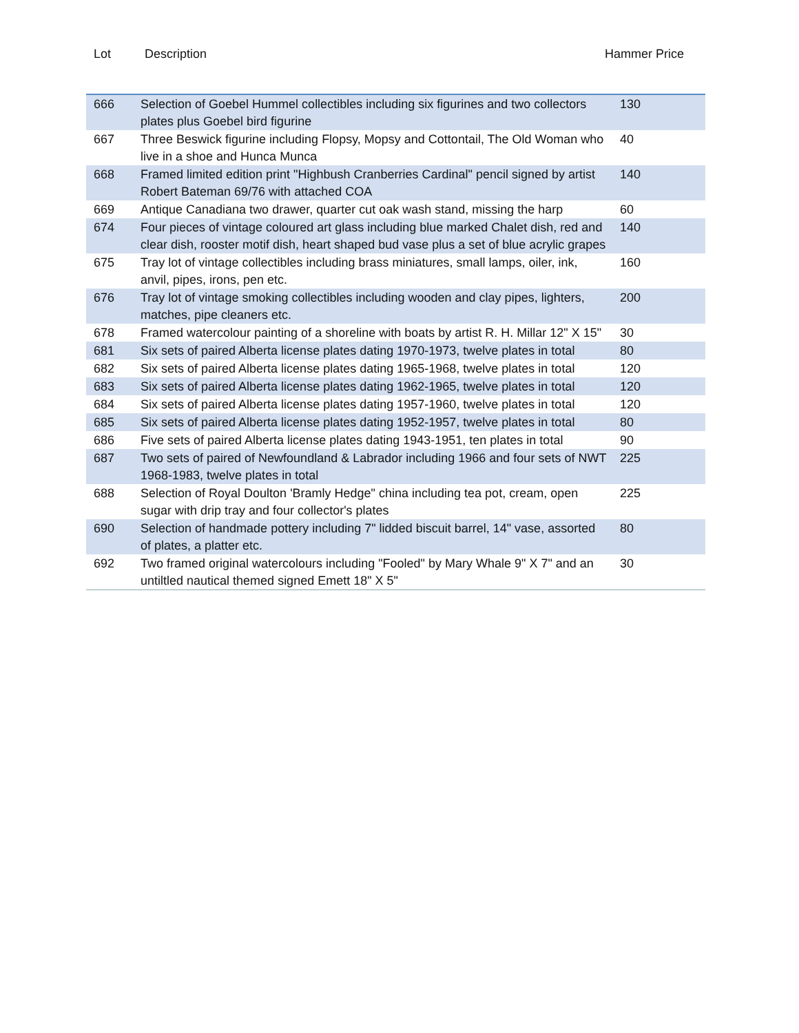Lot Description Hammer Price
| 666 | Selection of Goebel Hummel collectibles including six figurines and two collectors plates plus Goebel bird figurine | 130 |
| 667 | Three Beswick figurine including Flopsy, Mopsy and Cottontail, The Old Woman who live in a shoe and Hunca Munca | 40 |
| 668 | Framed limited edition print "Highbush Cranberries Cardinal" pencil signed by artist Robert Bateman 69/76 with attached COA | 140 |
| 669 | Antique Canadiana two drawer, quarter cut oak wash stand, missing the harp | 60 |
| 674 | Four pieces of vintage coloured art glass including blue marked Chalet dish, red and clear dish, rooster motif dish, heart shaped bud vase plus a set of blue acrylic grapes | 140 |
| 675 | Tray lot of vintage collectibles including brass miniatures, small lamps, oiler, ink, anvil, pipes, irons, pen etc. | 160 |
| 676 | Tray lot of vintage smoking collectibles including wooden and clay pipes, lighters, matches, pipe cleaners etc. | 200 |
| 678 | Framed watercolour painting of a shoreline with boats by artist R. H. Millar 12" X 15" | 30 |
| 681 | Six sets of paired Alberta license plates dating 1970-1973, twelve plates in total | 80 |
| 682 | Six sets of paired Alberta license plates dating 1965-1968, twelve plates in total | 120 |
| 683 | Six sets of paired Alberta license plates dating 1962-1965, twelve plates in total | 120 |
| 684 | Six sets of paired Alberta license plates dating 1957-1960, twelve plates in total | 120 |
| 685 | Six sets of paired Alberta license plates dating 1952-1957, twelve plates in total | 80 |
| 686 | Five sets of paired Alberta license plates dating 1943-1951, ten plates in total | 90 |
| 687 | Two sets of paired of Newfoundland & Labrador including 1966 and four sets of NWT 1968-1983, twelve plates in total | 225 |
| 688 | Selection of Royal Doulton 'Bramly Hedge" china including tea pot, cream, open sugar with drip tray and four collector's plates | 225 |
| 690 | Selection of handmade pottery including 7" lidded biscuit barrel, 14" vase, assorted of plates, a platter etc. | 80 |
| 692 | Two framed original watercolours including "Fooled" by Mary Whale 9" X 7" and an untiltled nautical themed signed Emett 18" X 5" | 30 |